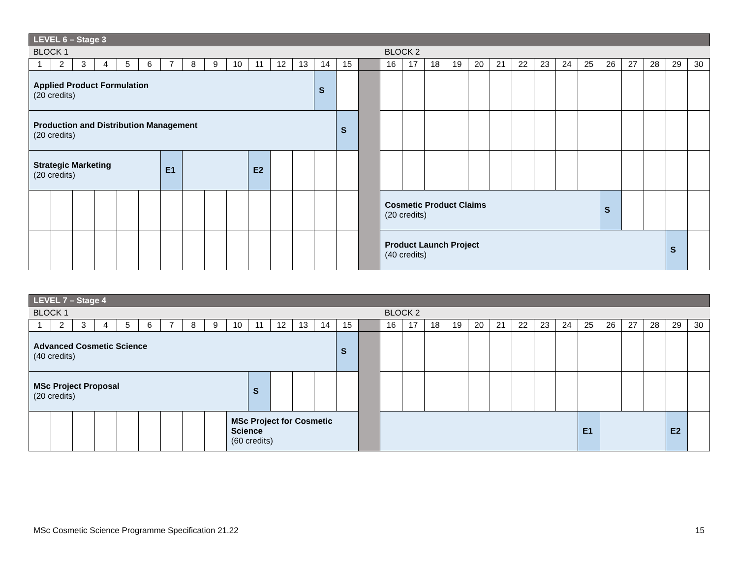| LEVEL 6 – Stage 3 | | | | | | | | | | | | | | | | | | | | | | | | | | | | | | |
| BLOCK 1 | | | | | | | | | | | | | | | | BLOCK 2 | | | | | | | | | | | | | | |
| 1 | 2 | 3 | 4 | 5 | 6 | 7 | 8 | 9 | 10 | 11 | 12 | 13 | 14 | 15 | | 16 | 17 | 18 | 19 | 20 | 21 | 22 | 23 | 24 | 25 | 26 | 27 | 28 | 29 | 30 |
| Applied Product Formulation (20 credits) | | | | | | | | | | | | | S | | | | | | | | | | | | | | | | | |
| Production and Distribution Management (20 credits) | | | | | | | | | | | | | | S | | | | | | | | | | | | | | | | |
| Strategic Marketing (20 credits) | | | | | | E1 | | | | E2 | | | | | | | | | | | | | | | | | | | | |
| | | | | | | | | | | | | | | | | Cosmetic Product Claims (20 credits) | | | | | | | | | | S | | | | |
| | | | | | | | | | | | | | | | | Product Launch Project (40 credits) | | | | | | | | | | | | | S | |
| LEVEL 7 – Stage 4 | | | | | | | | | | | | | | | | | | | | | | | | | | | | | | |
| BLOCK 1 | | | | | | | | | | | | | | | | BLOCK 2 | | | | | | | | | | | | | | |
| 1 | 2 | 3 | 4 | 5 | 6 | 7 | 8 | 9 | 10 | 11 | 12 | 13 | 14 | 15 | | 16 | 17 | 18 | 19 | 20 | 21 | 22 | 23 | 24 | 25 | 26 | 27 | 28 | 29 | 30 |
| Advanced Cosmetic Science (40 credits) | | | | | | | | | | | | | | S | | | | | | | | | | | | | | | | |
| MSc Project Proposal (20 credits) | | | | | | | | | | S | | | | | | | | | | | | | | | | | | | | |
| | | | | | | | | | MSc Project for Cosmetic Science (60 credits) | | | | | | | | | | | | | | | | E1 | | | | E2 | |
MSc Cosmetic Science Programme Specification 21.22 15